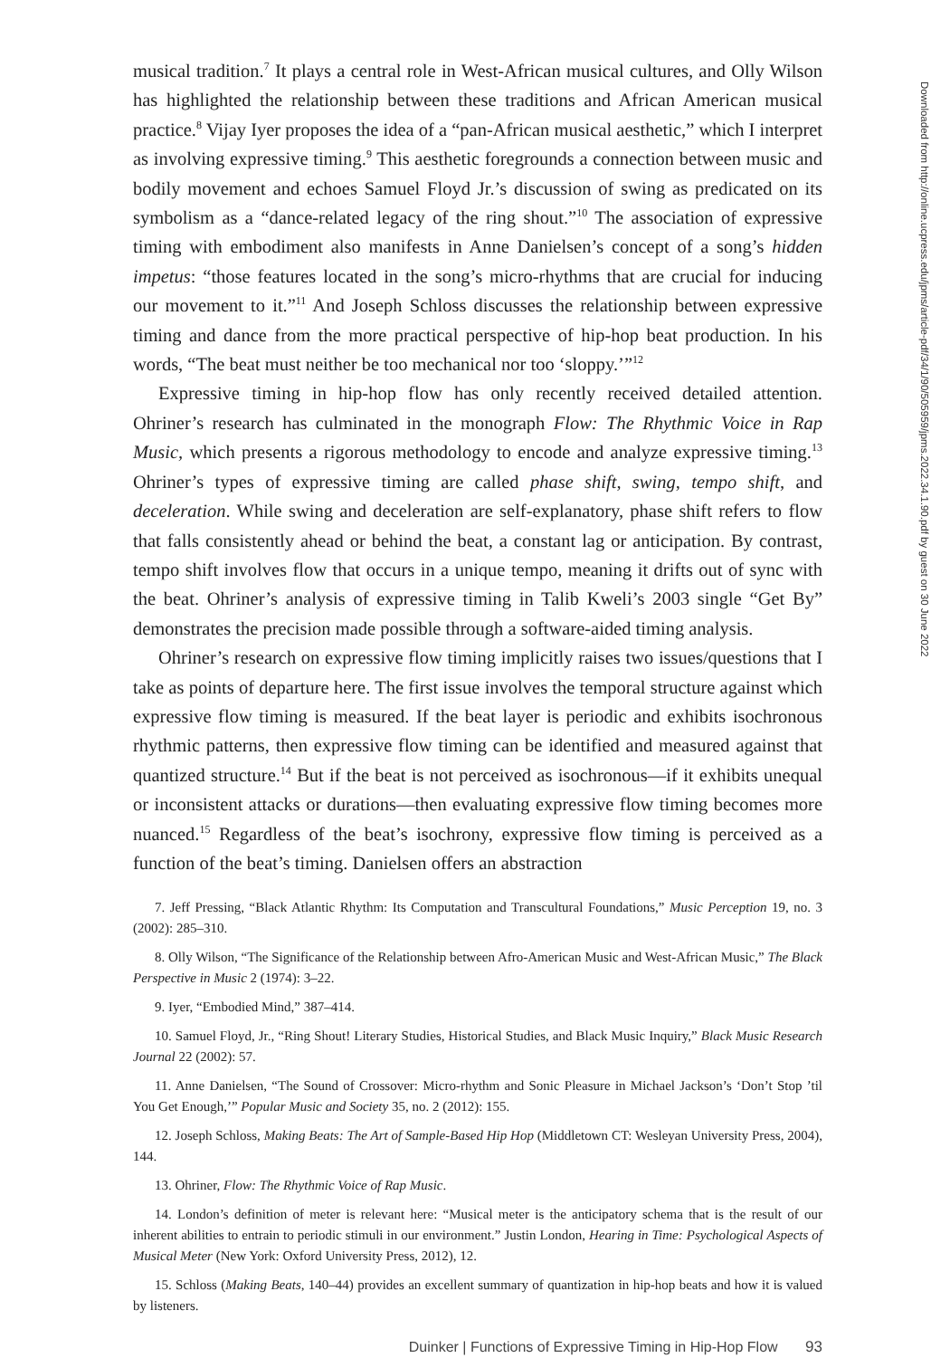musical tradition.<sup>7</sup> It plays a central role in West-African musical cultures, and Olly Wilson has highlighted the relationship between these traditions and African American musical practice.<sup>8</sup> Vijay Iyer proposes the idea of a “pan-African musical aesthetic,” which I interpret as involving expressive timing.<sup>9</sup> This aesthetic foregrounds a connection between music and bodily movement and echoes Samuel Floyd Jr.’s discussion of swing as predicated on its symbolism as a “dance-related legacy of the ring shout.”<sup>10</sup> The association of expressive timing with embodiment also manifests in Anne Danielsen’s concept of a song’s hidden impetus: “those features located in the song’s micro-rhythms that are crucial for inducing our movement to it.”<sup>11</sup> And Joseph Schloss discusses the relationship between expressive timing and dance from the more practical perspective of hip-hop beat production. In his words, “The beat must neither be too mechanical nor too ‘sloppy.’”<sup>12</sup>
Expressive timing in hip-hop flow has only recently received detailed attention. Ohriner’s research has culminated in the monograph Flow: The Rhythmic Voice in Rap Music, which presents a rigorous methodology to encode and analyze expressive timing.<sup>13</sup> Ohriner’s types of expressive timing are called phase shift, swing, tempo shift, and deceleration. While swing and deceleration are self-explanatory, phase shift refers to flow that falls consistently ahead or behind the beat, a constant lag or anticipation. By contrast, tempo shift involves flow that occurs in a unique tempo, meaning it drifts out of sync with the beat. Ohriner’s analysis of expressive timing in Talib Kweli’s 2003 single “Get By” demonstrates the precision made possible through a software-aided timing analysis.
Ohriner’s research on expressive flow timing implicitly raises two issues/questions that I take as points of departure here. The first issue involves the temporal structure against which expressive flow timing is measured. If the beat layer is periodic and exhibits isochronous rhythmic patterns, then expressive flow timing can be identified and measured against that quantized structure.<sup>14</sup> But if the beat is not perceived as isochronous—if it exhibits unequal or inconsistent attacks or durations—then evaluating expressive flow timing becomes more nuanced.<sup>15</sup> Regardless of the beat’s isochrony, expressive flow timing is perceived as a function of the beat’s timing. Danielsen offers an abstraction
7. Jeff Pressing, “Black Atlantic Rhythm: Its Computation and Transcultural Foundations,” Music Perception 19, no. 3 (2002): 285–310.
8. Olly Wilson, “The Significance of the Relationship between Afro-American Music and West-African Music,” The Black Perspective in Music 2 (1974): 3–22.
9. Iyer, “Embodied Mind,” 387–414.
10. Samuel Floyd, Jr., “Ring Shout! Literary Studies, Historical Studies, and Black Music Inquiry,” Black Music Research Journal 22 (2002): 57.
11. Anne Danielsen, “The Sound of Crossover: Micro-rhythm and Sonic Pleasure in Michael Jackson’s ‘Don’t Stop ’til You Get Enough,’” Popular Music and Society 35, no. 2 (2012): 155.
12. Joseph Schloss, Making Beats: The Art of Sample-Based Hip Hop (Middletown CT: Wesleyan University Press, 2004), 144.
13. Ohriner, Flow: The Rhythmic Voice of Rap Music.
14. London’s definition of meter is relevant here: “Musical meter is the anticipatory schema that is the result of our inherent abilities to entrain to periodic stimuli in our environment.” Justin London, Hearing in Time: Psychological Aspects of Musical Meter (New York: Oxford University Press, 2012), 12.
15. Schloss (Making Beats, 140–44) provides an excellent summary of quantization in hip-hop beats and how it is valued by listeners.
Duinker | Functions of Expressive Timing in Hip-Hop Flow 93
Downloaded from http://online.ucpress.edu/jpms/article-pdf/34/1/90/505959/jpms.2022.34.1.90.pdf by guest on 30 June 2022